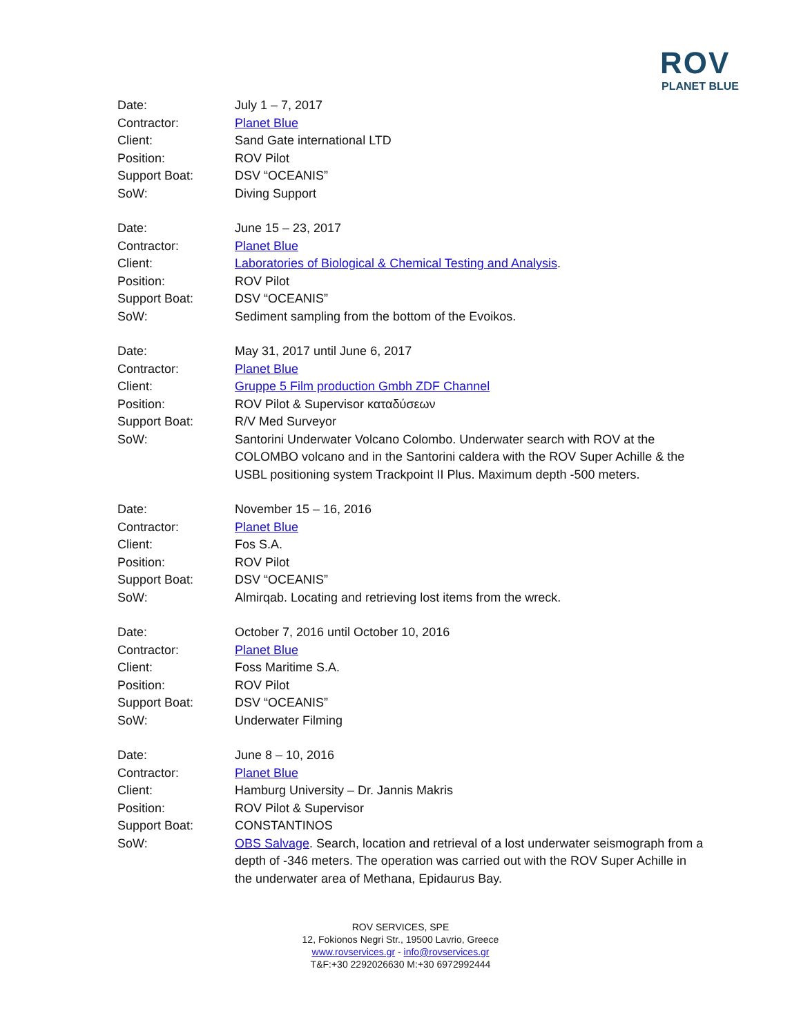ROV
PLANET BLUE
| Date: | July 1 – 7, 2017 |
| Contractor: | Planet Blue |
| Client: | Sand Gate international LTD |
| Position: | ROV Pilot |
| Support Boat: | DSV “OCEANIS” |
| SoW: | Diving Support |
| Date: | June 15 – 23, 2017 |
| Contractor: | Planet Blue |
| Client: | Laboratories of Biological & Chemical Testing and Analysis . |
| Position: | ROV Pilot |
| Support Boat: | DSV “OCEANIS” |
| SoW: | Sediment sampling from the bottom of the Evoikos. |
| Date: | May 31, 2017 until June 6, 2017 |
| Contractor: | Planet Blue |
| Client: | Gruppe 5 Film production Gmbh ZDF Channel |
| Position: | ROV Pilot & Supervisor καταδύσεων |
| Support Boat: | R/V Med Surveyor |
| SoW: | Santorini Underwater Volcano Colombo. Underwater search with ROV at the COLOMBO volcano and in the Santorini caldera with the ROV Super Achille & the USBL positioning system Trackpoint II Plus. Maximum depth -500 meters. |
| Date: | November 15 – 16, 2016 |
| Contractor: | Planet Blue |
| Client: | Fos S.A. |
| Position: | ROV Pilot |
| Support Boat: | DSV “OCEANIS” |
| SoW: | Almirqab. Locating and retrieving lost items from the wreck. |
| Date: | October 7, 2016 until October 10, 2016 |
| Contractor: | Planet Blue |
| Client: | Foss Maritime S.A. |
| Position: | ROV Pilot |
| Support Boat: | DSV “OCEANIS” |
| SoW: | Underwater Filming |
| Date: | June 8 – 10, 2016 |
| Contractor: | Planet Blue |
| Client: | Hamburg University – Dr. Jannis Makris |
| Position: | ROV Pilot & Supervisor |
| Support Boat: | CONSTANTINOS |
| SoW: | OBS Salvage . Search, location and retrieval of a lost underwater seismograph from a depth of -346 meters. The operation was carried out with the ROV Super Achille in the underwater area of Methana, Epidaurus Bay. |
ROV SERVICES, SPE
12, Fokionos Negri Str., 19500 Lavrio, Greece
www.rovservices.gr - info@rovservices.gr
T&F:+30 2292026630 M:+30 6972992444